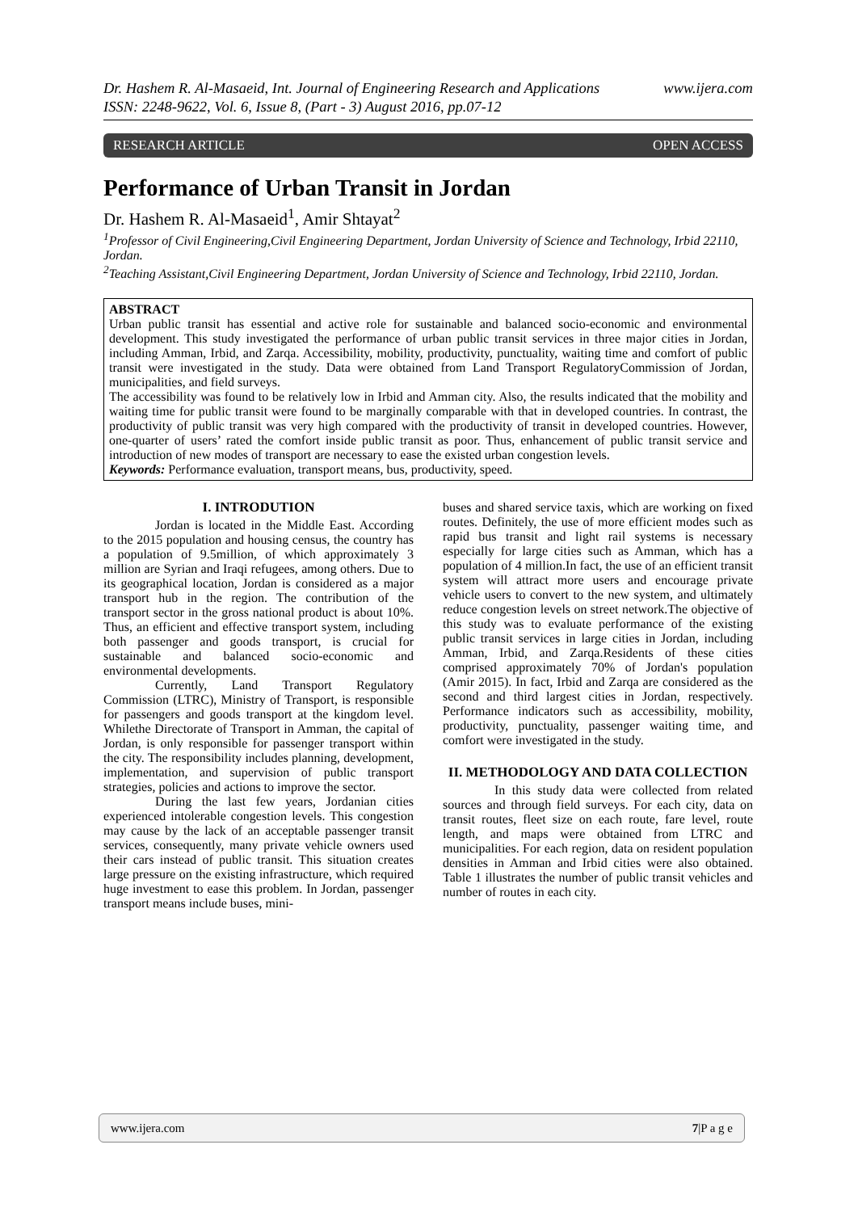Dr. Hashem R. Al-Masaeid, Int. Journal of Engineering Research and Applications www.ijera.com
ISSN: 2248-9622, Vol. 6, Issue 8, (Part - 3) August 2016, pp.07-12
RESEARCH ARTICLE OPEN ACCESS
Performance of Urban Transit in Jordan
Dr. Hashem R. Al-Masaeid<sup>1</sup>, Amir Shtayat<sup>2</sup>
<sup>1</sup> Professor of Civil Engineering,Civil Engineering Department, Jordan University of Science and Technology, Irbid 22110, Jordan.
<sup>2</sup> Teaching Assistant,Civil Engineering Department, Jordan University of Science and Technology, Irbid 22110, Jordan.
ABSTRACT
Urban public transit has essential and active role for sustainable and balanced socio-economic and environmental development. This study investigated the performance of urban public transit services in three major cities in Jordan, including Amman, Irbid, and Zarqa. Accessibility, mobility, productivity, punctuality, waiting time and comfort of public transit were investigated in the study. Data were obtained from Land Transport RegulatoryCommission of Jordan, municipalities, and field surveys.
The accessibility was found to be relatively low in Irbid and Amman city. Also, the results indicated that the mobility and waiting time for public transit were found to be marginally comparable with that in developed countries. In contrast, the productivity of public transit was very high compared with the productivity of transit in developed countries. However, one-quarter of users’ rated the comfort inside public transit as poor. Thus, enhancement of public transit service and introduction of new modes of transport are necessary to ease the existed urban congestion levels.
Keywords: Performance evaluation, transport means, bus, productivity, speed.
I. INTRODUTION
Jordan is located in the Middle East. According to the 2015 population and housing census, the country has a population of 9.5million, of which approximately 3 million are Syrian and Iraqi refugees, among others. Due to its geographical location, Jordan is considered as a major transport hub in the region. The contribution of the transport sector in the gross national product is about 10%. Thus, an efficient and effective transport system, including both passenger and goods transport, is crucial for sustainable and balanced socio-economic and environmental developments.
Currently, Land Transport Regulatory Commission (LTRC), Ministry of Transport, is responsible for passengers and goods transport at the kingdom level. Whilethe Directorate of Transport in Amman, the capital of Jordan, is only responsible for passenger transport within the city. The responsibility includes planning, development, implementation, and supervision of public transport strategies, policies and actions to improve the sector.
During the last few years, Jordanian cities experienced intolerable congestion levels. This congestion may cause by the lack of an acceptable passenger transit services, consequently, many private vehicle owners used their cars instead of public transit. This situation creates large pressure on the existing infrastructure, which required huge investment to ease this problem. In Jordan, passenger transport means include buses, mini-
buses and shared service taxis, which are working on fixed routes. Definitely, the use of more efficient modes such as rapid bus transit and light rail systems is necessary especially for large cities such as Amman, which has a population of 4 million.In fact, the use of an efficient transit system will attract more users and encourage private vehicle users to convert to the new system, and ultimately reduce congestion levels on street network.The objective of this study was to evaluate performance of the existing public transit services in large cities in Jordan, including Amman, Irbid, and Zarqa.Residents of these cities comprised approximately 70% of Jordan's population (Amir 2015). In fact, Irbid and Zarqa are considered as the second and third largest cities in Jordan, respectively. Performance indicators such as accessibility, mobility, productivity, punctuality, passenger waiting time, and comfort were investigated in the study.
II. METHODOLOGY AND DATA COLLECTION
In this study data were collected from related sources and through field surveys. For each city, data on transit routes, fleet size on each route, fare level, route length, and maps were obtained from LTRC and municipalities. For each region, data on resident population densities in Amman and Irbid cities were also obtained. Table 1 illustrates the number of public transit vehicles and number of routes in each city.
www.ijera.com 7|P a g e